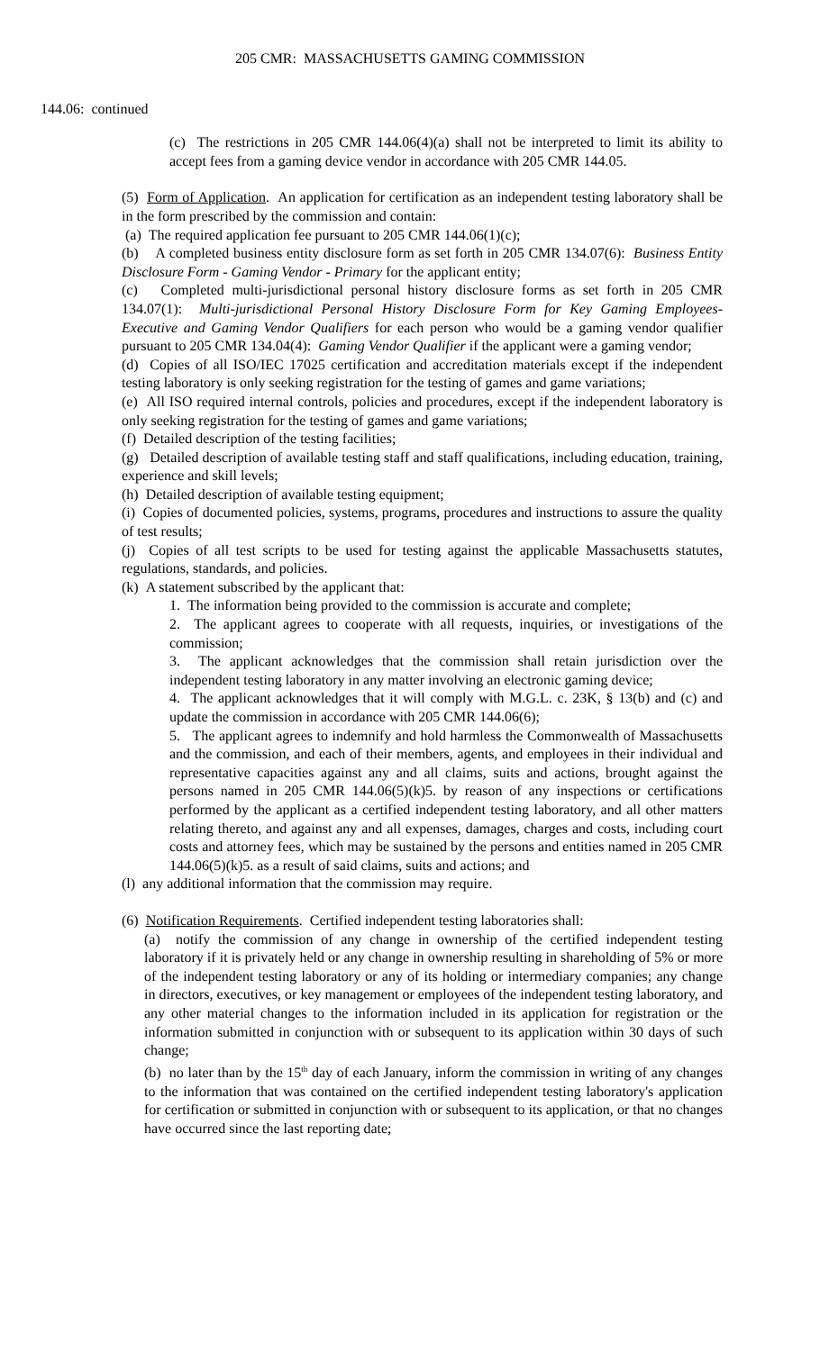205 CMR: MASSACHUSETTS GAMING COMMISSION
144.06: continued
(c) The restrictions in 205 CMR 144.06(4)(a) shall not be interpreted to limit its ability to accept fees from a gaming device vendor in accordance with 205 CMR 144.05.
(5) Form of Application. An application for certification as an independent testing laboratory shall be in the form prescribed by the commission and contain:
(a) The required application fee pursuant to 205 CMR 144.06(1)(c);
(b) A completed business entity disclosure form as set forth in 205 CMR 134.07(6): Business Entity Disclosure Form - Gaming Vendor - Primary for the applicant entity;
(c) Completed multi-jurisdictional personal history disclosure forms as set forth in 205 CMR 134.07(1): Multi-jurisdictional Personal History Disclosure Form for Key Gaming Employees- Executive and Gaming Vendor Qualifiers for each person who would be a gaming vendor qualifier pursuant to 205 CMR 134.04(4): Gaming Vendor Qualifier if the applicant were a gaming vendor;
(d) Copies of all ISO/IEC 17025 certification and accreditation materials except if the independent testing laboratory is only seeking registration for the testing of games and game variations;
(e) All ISO required internal controls, policies and procedures, except if the independent laboratory is only seeking registration for the testing of games and game variations;
(f) Detailed description of the testing facilities;
(g) Detailed description of available testing staff and staff qualifications, including education, training, experience and skill levels;
(h) Detailed description of available testing equipment;
(i) Copies of documented policies, systems, programs, procedures and instructions to assure the quality of test results;
(j) Copies of all test scripts to be used for testing against the applicable Massachusetts statutes, regulations, standards, and policies.
(k) A statement subscribed by the applicant that:
1. The information being provided to the commission is accurate and complete;
2. The applicant agrees to cooperate with all requests, inquiries, or investigations of the commission;
3. The applicant acknowledges that the commission shall retain jurisdiction over the independent testing laboratory in any matter involving an electronic gaming device;
4. The applicant acknowledges that it will comply with M.G.L. c. 23K, § 13(b) and (c) and update the commission in accordance with 205 CMR 144.06(6);
5. The applicant agrees to indemnify and hold harmless the Commonwealth of Massachusetts and the commission, and each of their members, agents, and employees in their individual and representative capacities against any and all claims, suits and actions, brought against the persons named in 205 CMR 144.06(5)(k)5. by reason of any inspections or certifications performed by the applicant as a certified independent testing laboratory, and all other matters relating thereto, and against any and all expenses, damages, charges and costs, including court costs and attorney fees, which may be sustained by the persons and entities named in 205 CMR 144.06(5)(k)5. as a result of said claims, suits and actions; and
(l) any additional information that the commission may require.
(6) Notification Requirements. Certified independent testing laboratories shall:
(a) notify the commission of any change in ownership of the certified independent testing laboratory if it is privately held or any change in ownership resulting in shareholding of 5% or more of the independent testing laboratory or any of its holding or intermediary companies; any change in directors, executives, or key management or employees of the independent testing laboratory, and any other material changes to the information included in its application for registration or the information submitted in conjunction with or subsequent to its application within 30 days of such change;
(b) no later than by the 15<sup>th</sup> day of each January, inform the commission in writing of any changes to the information that was contained on the certified independent testing laboratory's application for certification or submitted in conjunction with or subsequent to its application, or that no changes have occurred since the last reporting date;